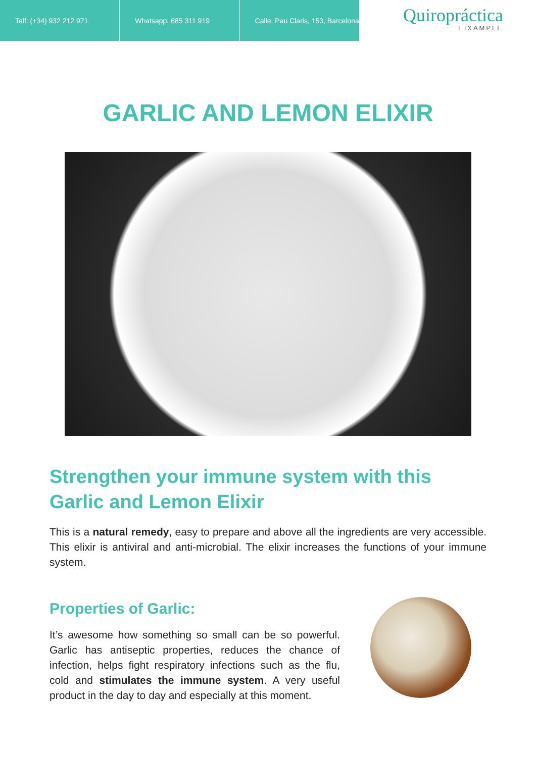Telf: (+34) 932 212 971 Whatsapp: 685 311 919 Calle: Pau Claris, 153, Barcelona
Quiropráctica
EIXAMPLE
GARLIC AND LEMON ELIXIR
Strengthen your immune system with this Garlic and Lemon Elixir
This is a natural remedy, easy to prepare and above all the ingredients are very accessible. This elixir is antiviral and anti-microbial. The elixir increases the functions of your immune system.
Properties of Garlic:
It’s awesome how something so small can be so powerful. Garlic has antiseptic properties, reduces the chance of infection, helps fight respiratory infections such as the flu, cold and stimulates the immune system. A very useful product in the day to day and especially at this moment.